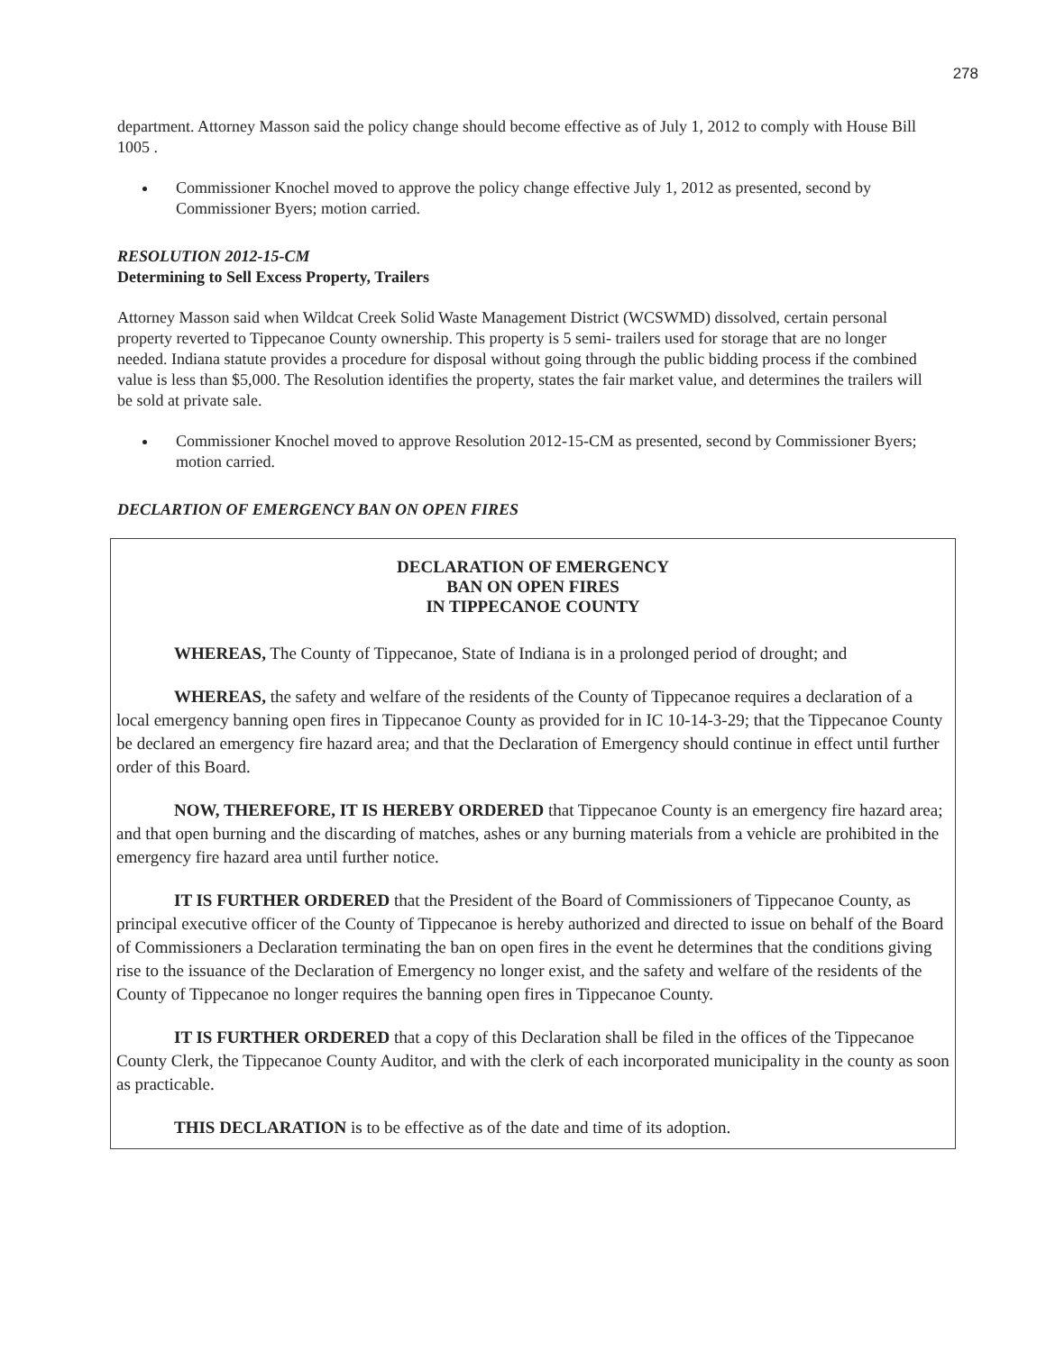278
department. Attorney Masson said the policy change should become effective as of July 1, 2012 to comply with House Bill 1005 .
Commissioner Knochel moved to approve the policy change effective July 1, 2012 as presented, second by Commissioner Byers; motion carried.
RESOLUTION 2012-15-CM
Determining to Sell Excess Property, Trailers
Attorney Masson said when Wildcat Creek Solid Waste Management District (WCSWMD) dissolved, certain personal property reverted to Tippecanoe County ownership. This property is 5 semi- trailers used for storage that are no longer needed. Indiana statute provides a procedure for disposal without going through the public bidding process if the combined value is less than $5,000. The Resolution identifies the property, states the fair market value, and determines the trailers will be sold at private sale.
Commissioner Knochel moved to approve Resolution 2012-15-CM as presented, second by Commissioner Byers; motion carried.
DECLARTION OF EMERGENCY BAN ON OPEN FIRES
DECLARATION OF EMERGENCY
BAN ON OPEN FIRES
IN TIPPECANOE COUNTY
WHEREAS, The County of Tippecanoe, State of Indiana is in a prolonged period of drought; and
WHEREAS, the safety and welfare of the residents of the County of Tippecanoe requires a declaration of a local emergency banning open fires in Tippecanoe County as provided for in IC 10-14-3-29; that the Tippecanoe County be declared an emergency fire hazard area; and that the Declaration of Emergency should continue in effect until further order of this Board.
NOW, THEREFORE, IT IS HEREBY ORDERED that Tippecanoe County is an emergency fire hazard area; and that open burning and the discarding of matches, ashes or any burning materials from a vehicle are prohibited in the emergency fire hazard area until further notice.
IT IS FURTHER ORDERED that the President of the Board of Commissioners of Tippecanoe County, as principal executive officer of the County of Tippecanoe is hereby authorized and directed to issue on behalf of the Board of Commissioners a Declaration terminating the ban on open fires in the event he determines that the conditions giving rise to the issuance of the Declaration of Emergency no longer exist, and the safety and welfare of the residents of the County of Tippecanoe no longer requires the banning open fires in Tippecanoe County.
IT IS FURTHER ORDERED that a copy of this Declaration shall be filed in the offices of the Tippecanoe County Clerk, the Tippecanoe County Auditor, and with the clerk of each incorporated municipality in the county as soon as practicable.
THIS DECLARATION is to be effective as of the date and time of its adoption.